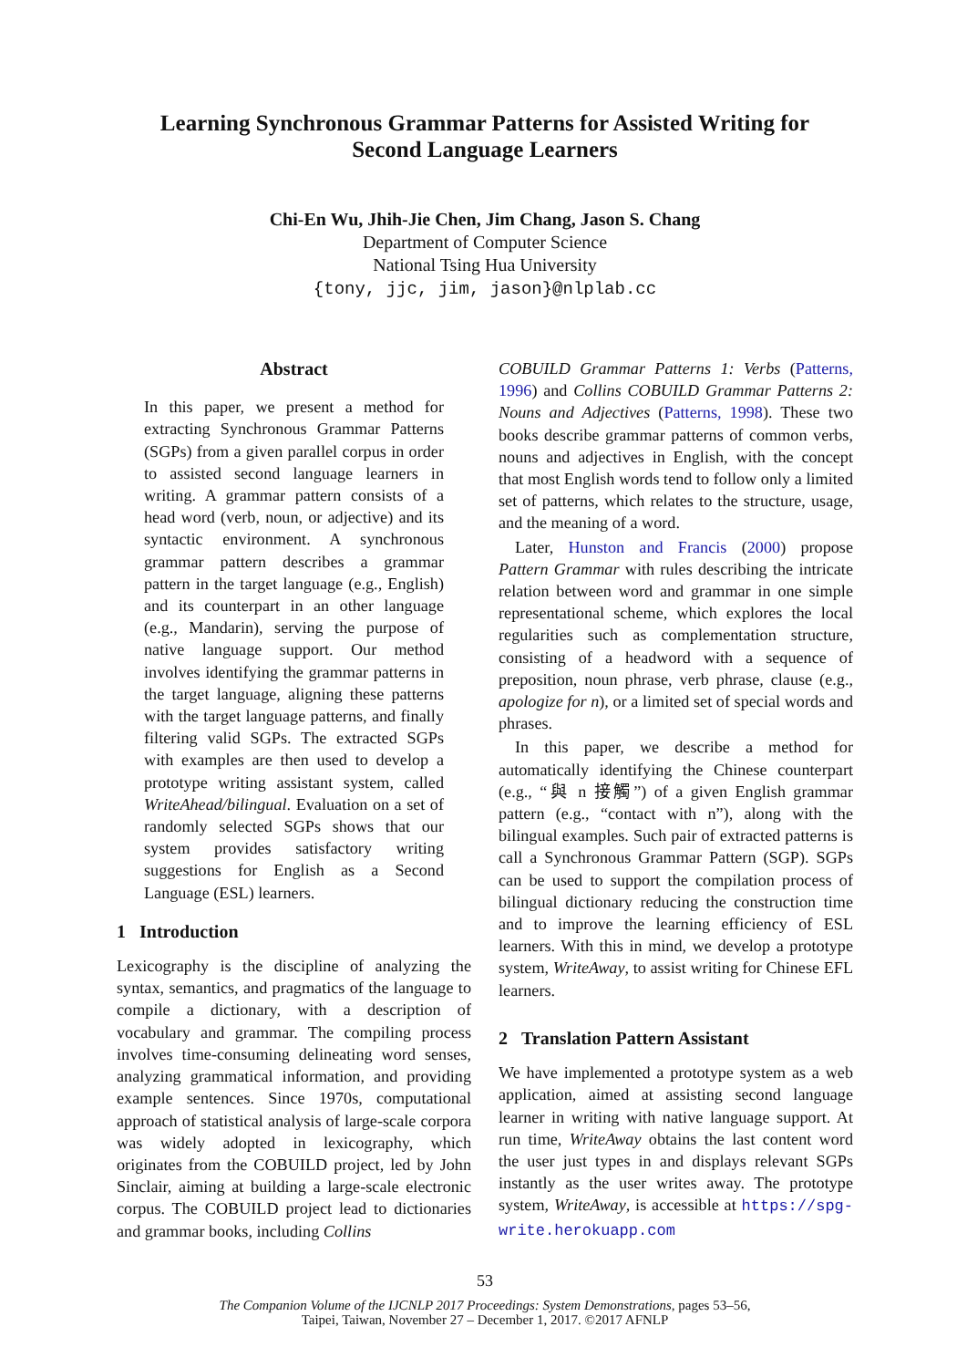Learning Synchronous Grammar Patterns for Assisted Writing for
Second Language Learners
Chi-En Wu, Jhih-Jie Chen, Jim Chang, Jason S. Chang
Department of Computer Science
National Tsing Hua University
{tony, jjc, jim, jason}@nlplab.cc
Abstract
In this paper, we present a method for extracting Synchronous Grammar Patterns (SGPs) from a given parallel corpus in order to assisted second language learners in writing. A grammar pattern consists of a head word (verb, noun, or adjective) and its syntactic environment. A synchronous grammar pattern describes a grammar pattern in the target language (e.g., English) and its counterpart in an other language (e.g., Mandarin), serving the purpose of native language support. Our method involves identifying the grammar patterns in the target language, aligning these patterns with the target language patterns, and finally filtering valid SGPs. The extracted SGPs with examples are then used to develop a prototype writing assistant system, called WriteAhead/bilingual. Evaluation on a set of randomly selected SGPs shows that our system provides satisfactory writing suggestions for English as a Second Language (ESL) learners.
1 Introduction
Lexicography is the discipline of analyzing the syntax, semantics, and pragmatics of the language to compile a dictionary, with a description of vocabulary and grammar. The compiling process involves time-consuming delineating word senses, analyzing grammatical information, and providing example sentences. Since 1970s, computational approach of statistical analysis of large-scale corpora was widely adopted in lexicography, which originates from the COBUILD project, led by John Sinclair, aiming at building a large-scale electronic corpus. The COBUILD project lead to dictionaries and grammar books, including Collins
COBUILD Grammar Patterns 1: Verbs (Patterns, 1996) and Collins COBUILD Grammar Patterns 2: Nouns and Adjectives (Patterns, 1998). These two books describe grammar patterns of common verbs, nouns and adjectives in English, with the concept that most English words tend to follow only a limited set of patterns, which relates to the structure, usage, and the meaning of a word.
Later, Hunston and Francis (2000) propose Pattern Grammar with rules describing the intricate relation between word and grammar in one simple representational scheme, which explores the local regularities such as complementation structure, consisting of a headword with a sequence of preposition, noun phrase, verb phrase, clause (e.g., apologize for n), or a limited set of special words and phrases.
In this paper, we describe a method for automatically identifying the Chinese counterpart (e.g., “與 n 接觸”) of a given English grammar pattern (e.g., “contact with n”), along with the bilingual examples. Such pair of extracted patterns is call a Synchronous Grammar Pattern (SGP). SGPs can be used to support the compilation process of bilingual dictionary reducing the construction time and to improve the learning efficiency of ESL learners. With this in mind, we develop a prototype system, WriteAway, to assist writing for Chinese EFL learners.
2 Translation Pattern Assistant
We have implemented a prototype system as a web application, aimed at assisting second language learner in writing with native language support. At run time, WriteAway obtains the last content word the user just types in and displays relevant SGPs instantly as the user writes away. The prototype system, WriteAway, is accessible at https://spg-write.herokuapp.com
53
The Companion Volume of the IJCNLP 2017 Proceedings: System Demonstrations, pages 53–56,
Taipei, Taiwan, November 27 – December 1, 2017. ©2017 AFNLP